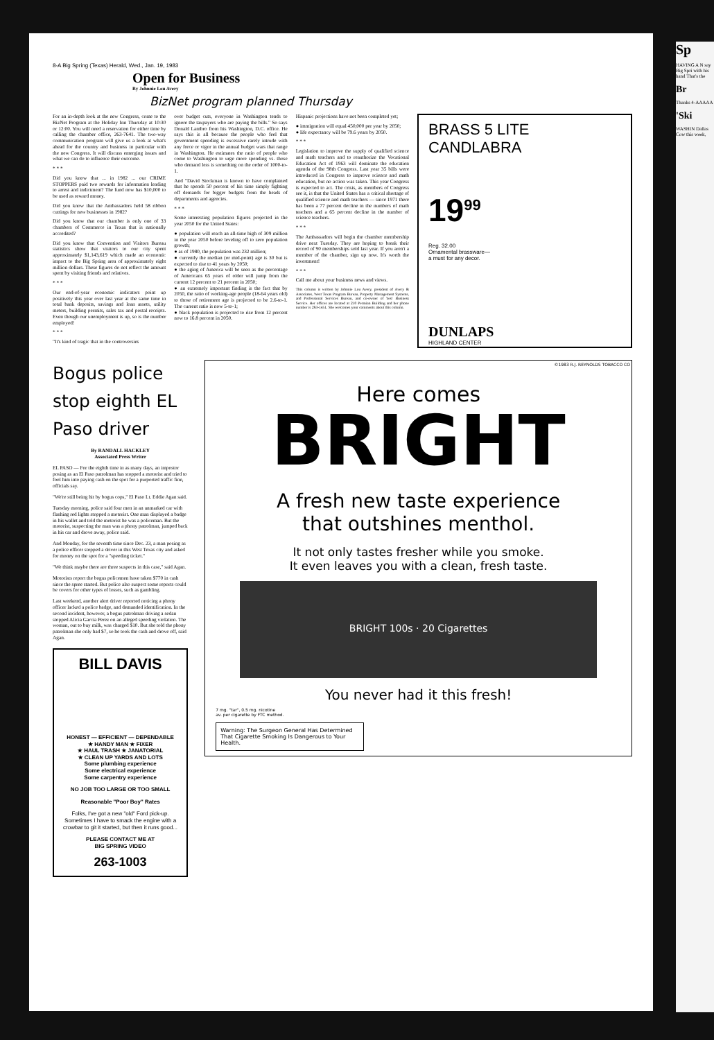8-A Big Spring (Texas) Herald, Wed., Jan. 19, 1983
Open for Business
By Johnnie Lou Avery
BizNet program planned Thursday
For an in-depth look at the new Congress, come to the BizNet Program at the Holiday Inn Thursday at 10:30 or 12:00. You will need a reservation for either time by calling the chamber office, 263-7641. The two-way communication program will give us a look at what's ahead for the country and business in particular with the new Congress. It will discuss emerging issues and what we can do to influence their outcome.
* * *
Did you know that ... in 1982 ... our CRIME STOPPERS paid two rewards for information leading to arrest and indictment? The fund now has $10,000 to be used as reward money.
Did you know that the Ambassadors held 58 ribbon cuttings for new businesses in 1982?
Did you know that our chamber is only one of 33 chambers of Commerce in Texas that is nationally accredited?
Did you know that Convention and Visitors Bureau statistics show that visitors to our city spent approximately $1,143,619 which made an economic impact to the Big Spring area of approximately eight million dollars. These figures do not reflect the amount spent by visiting friends and relatives.
* * *
Our end-of-year economic indicators point up positively this year over last year at the same time in total bank deposits, savings and loan assets, utility meters, building permits, sales tax and postal receipts. Even though our unemployment is up, so is the number employed!
* * *
"It's kind of tragic that in the controversies
over budget cuts, everyone in Washington tends to ignore the taxpayers who are paying the bills." So says Donald Lambro from his Washington, D.C. office. He says this is all because the people who feel that government spending is excessive rarely intrude with any force or vigor in the annual budget wars that range in Washington. He estimates the ratio of people who come to Washington to urge more spending vs. those who demand less is something on the order of 1000-to-1.
And "David Stockman is known to have complained that he spends 50 percent of his time simply fighting off demands for bigger budgets from the heads of departments and agencies.
* * *
Some interesting population figures projected in the year 2050 for the United States:
● population will reach an all-time high of 309 million in the year 2050 before leveling off to zero population growth;
● as of 1980, the population was 232 million;
● currently the median (or mid-point) age is 30 but is expected to rise to 41 years by 2050;
● the aging of America will be seen as the percentage of Americans 65 years of older will jump from the current 12 percent to 21 percent in 2050;
● an extremely important finding is the fact that by 2050, the ratio of working-age people (18-64 years old) to those of retirement age is projected to be 2.6-to-1. The current ratio is now 5-to-1;
● black population is projected to rise from 12 percent now to 16.8 percent in 2050.
Hispanic projections have not been completed yet;
● immigration will equal 450,000 per year by 2050;
● life expectancy will be 79.6 years by 2050.
* * *
Legislation to improve the supply of qualified science and math teachers and to reauthorize the Vocational Education Act of 1963 will dominate the education agenda of the 98th Congress. Last year 35 bills were introduced in Congress to improve science and math education, but no action was taken. This year Congress is expected to act. The crisis, as members of Congress see it, is that the United States has a critical shortage of qualified science and math teachers — since 1971 there has been a 77 percent decline in the numbers of math teachers and a 65 percent decline in the number of science teachers.
* * *
The Ambassadors will begin the chamber membership drive next Tuesday. They are hoping to break their record of 90 memberships sold last year. If you aren't a member of the chamber, sign up now. It's worth the investment!
* * *
Call me about your business news and views.
This column is written by Johnnie Lou Avery, president of Avery & Associates, West Texas Program Bureau, Property Management Systems, and Professional Services Bureau, and co-owner of Yes! Business Service. Her offices are located at 210 Permian Building and her phone number is 263-1451. She welcomes your comments about this column.
BRASS 5 LITE
CANDLABRA
19<sup>99</sup>
Reg. 32.00
Ornamental brassware—
a must for any decor.
DUNLAPS
HIGHLAND CENTER
Bogus police stop eighth EL Paso driver
By RANDALL HACKLEY
Associated Press Writer
EL PASO — For the eighth time in as many days, an impostor posing as an El Paso patrolman has stopped a motorist and tried to fool him into paying cash on the spot for a purported traffic fine, officials say.
"We're still being hit by bogus cops," El Paso Lt. Eddie Agan said.
Tuesday morning, police said four men in an unmarked car with flashing red lights stopped a motorist. One man displayed a badge in his wallet and told the motorist he was a policeman. But the motorist, suspecting the man was a phony patrolman, jumped back in his car and drove away, police said.
And Monday, for the seventh time since Dec. 23, a man posing as a police officer stopped a driver in this West Texas city and asked for money on the spot for a "speeding ticket."
"We think maybe there are three suspects in this case," said Agan.
Motorists report the bogus policemen have taken $770 in cash since the spree started. But police also suspect some reports could be covers for other types of losses, such as gambling.
Last weekend, another alert driver reported noticing a phony officer lacked a police badge, and demanded identification. In the second incident, however, a bogus patrolman driving a sedan stopped Alicia Garcia Perez on an alleged speeding violation. The woman, out to buy milk, was charged $10. But she told the phony patrolman she only had $7, so he took the cash and drove off, said Agan.
BILL DAVIS
HONEST — EFFICIENT — DEPENDABLE
★ HANDY MAN ★ FIXER
★ HAUL TRASH ★ JANATORIAL
★ CLEAN UP YARDS AND LOTS
Some plumbing experience
Some electrical experience
Some carpentry experience
NO JOB TOO LARGE OR TOO SMALL
Reasonable "Poor Boy" Rates
Folks, I've got a new "old" Ford pick-up. Sometimes I have to smack the engine with a crowbar to git it started, but then it runs good...
PLEASE CONTACT ME AT
BIG SPRING VIDEO
263-1003
©1983 R.J. REYNOLDS TOBACCO CO
Here comes
BRIGHT
A fresh new taste experience
that outshines menthol.
It not only tastes fresher while you smoke.
It even leaves you with a clean, fresh taste.
BRIGHT 100s · 20 Cigarettes
You never had it this fresh!
7 mg. "tar", 0.5 mg. nicotine
av. per cigarette by FTC method.
Warning: The Surgeon General Has Determined That Cigarette Smoking Is Dangerous to Your Health.
Sp
HAVING A N say Big Spri with his hand That's the
Br
Thanks 4-AAAAA
'Ski
WASHIN Dallas Cow this week,